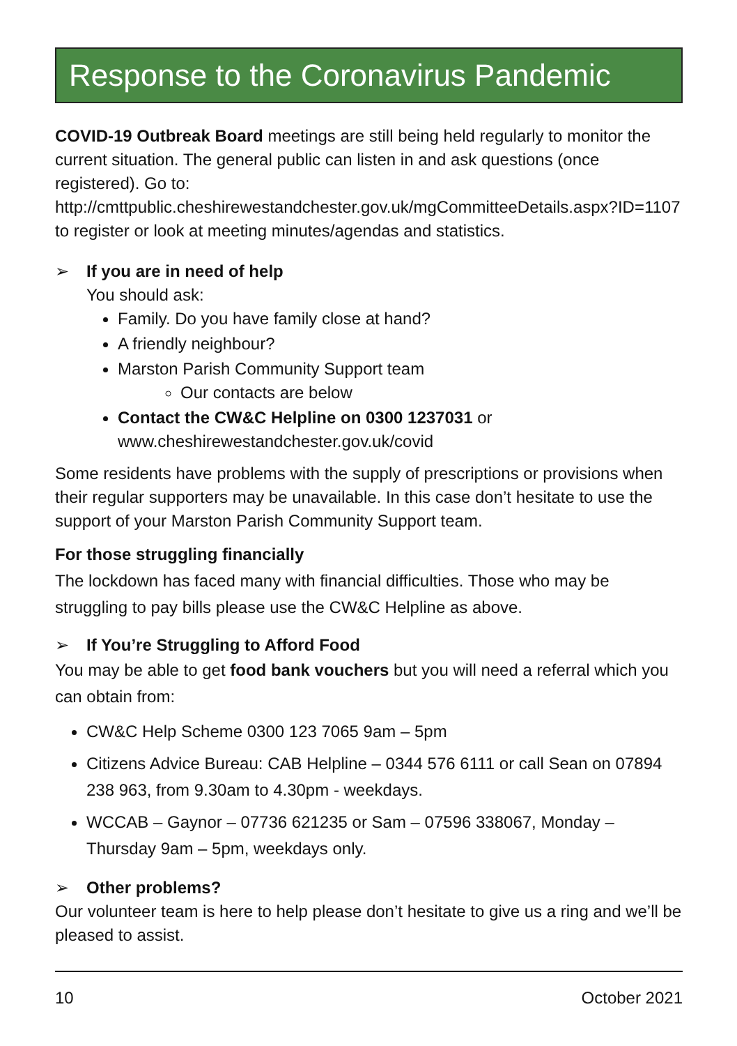Response to the Coronavirus Pandemic
COVID-19 Outbreak Board meetings are still being held regularly to monitor the current situation. The general public can listen in and ask questions (once registered). Go to: http://cmttpublic.cheshirewestandchester.gov.uk/mgCommitteeDetails.aspx?ID=1107 to register or look at meeting minutes/agendas and statistics.
➢ If you are in need of help
You should ask:
Family. Do you have family close at hand?
A friendly neighbour?
Marston Parish Community Support team
Our contacts are below
Contact the CW&C Helpline on 0300 1237031 or www.cheshirewestandchester.gov.uk/covid
Some residents have problems with the supply of prescriptions or provisions when their regular supporters may be unavailable. In this case don’t hesitate to use the support of your Marston Parish Community Support team.
For those struggling financially
The lockdown has faced many with financial difficulties. Those who may be struggling to pay bills please use the CW&C Helpline as above.
➢ If You’re Struggling to Afford Food
You may be able to get food bank vouchers but you will need a referral which you can obtain from:
CW&C Help Scheme 0300 123 7065 9am – 5pm
Citizens Advice Bureau: CAB Helpline – 0344 576 6111 or call Sean on 07894 238 963, from 9.30am to 4.30pm - weekdays.
WCCAB – Gaynor – 07736 621235 or Sam – 07596 338067, Monday – Thursday 9am – 5pm, weekdays only.
➢ Other problems?
Our volunteer team is here to help please don’t hesitate to give us a ring and we’ll be pleased to assist.
10 October 2021